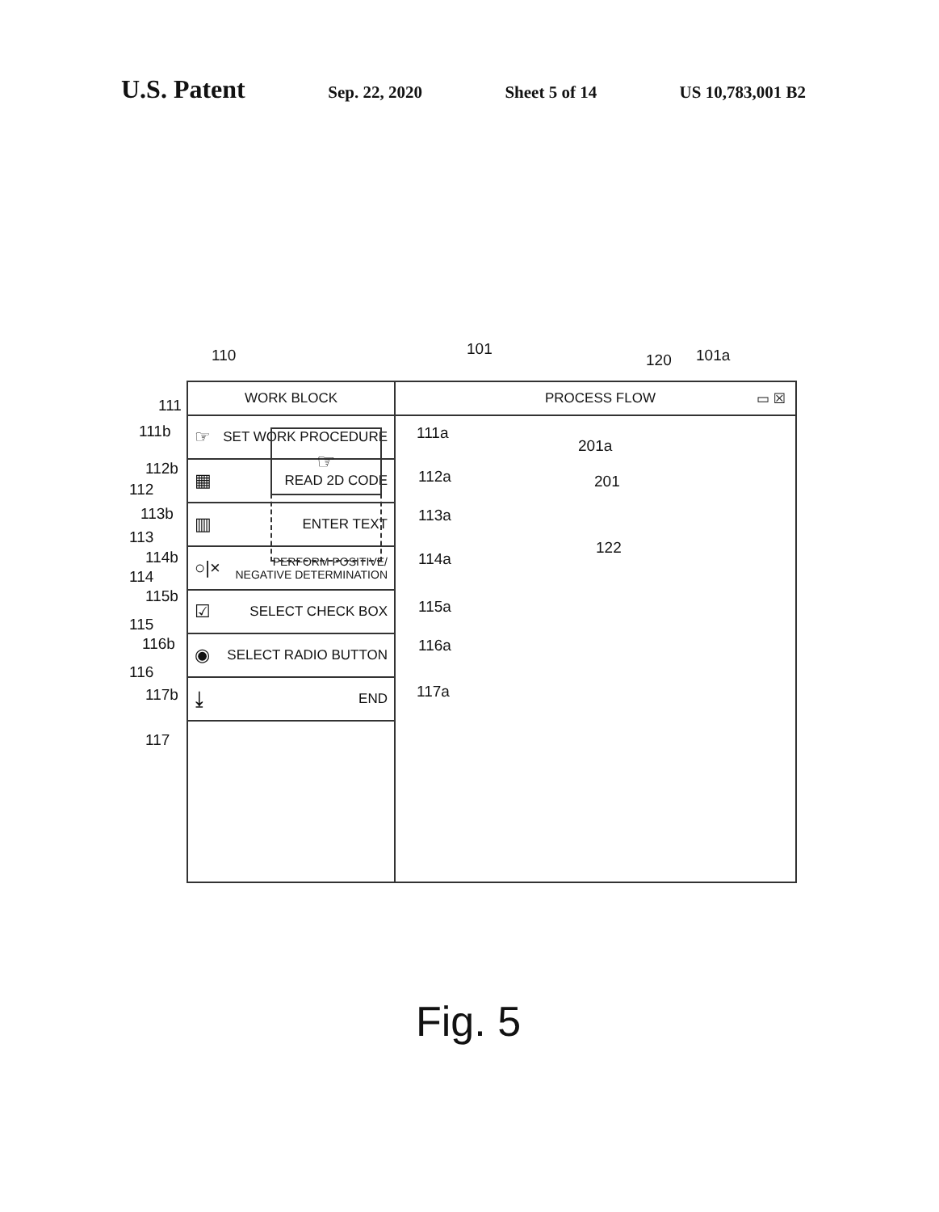U.S. Patent Sep. 22, 2020 Sheet 5 of 14 US 10,783,001 B2
110 101
120 101a
WORK BLOCK
☞ SET WORK PROCEDURE
▦ READ 2D CODE
▥ ENTER TEXT
○|× PERFORM POSITIVE/
NEGATIVE DETERMINATION
☑ SELECT CHECK BOX
◉ SELECT RADIO BUTTON
⤓ END
PROCESS FLOW ▭ ☒
111
111b
112b
112
113b
113
114b
114
115b
115
116b
116
117b
117
111a
112a
113a
114a
115a
116a
117a
☞ 201a
201
122
Fig. 5